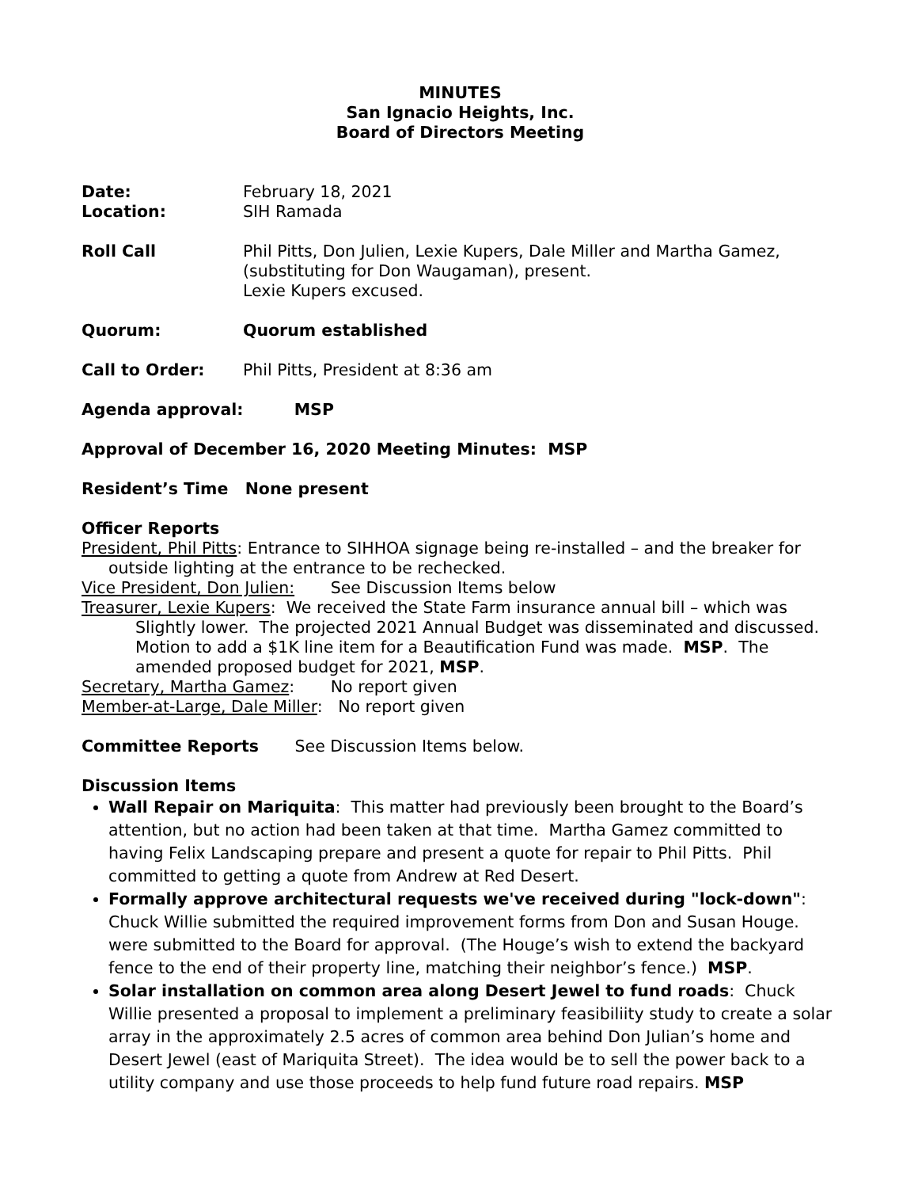MINUTES
San Ignacio Heights, Inc.
Board of Directors Meeting
Date: February 18, 2021
Location: SIH Ramada
Roll Call Phil Pitts, Don Julien, Lexie Kupers, Dale Miller and Martha Gamez,
(substituting for Don Waugaman), present.
Lexie Kupers excused.
Quorum: Quorum established
Call to Order: Phil Pitts, President at 8:36 am
Agenda approval: MSP
Approval of December 16, 2020 Meeting Minutes: MSP
Resident’s Time None present
Officer Reports
President, Phil Pitts: Entrance to SIHHOA signage being re-installed – and the breaker for
outside lighting at the entrance to be rechecked.
Vice President, Don Julien: See Discussion Items below
Treasurer, Lexie Kupers: We received the State Farm insurance annual bill – which was
Slightly lower. The projected 2021 Annual Budget was disseminated and discussed. Motion to add a $1K line item for a Beautification Fund was made. MSP. The amended proposed budget for 2021, MSP.
Secretary, Martha Gamez: No report given
Member-at-Large, Dale Miller: No report given
Committee Reports See Discussion Items below.
Discussion Items
Wall Repair on Mariquita: This matter had previously been brought to the Board’s attention, but no action had been taken at that time. Martha Gamez committed to having Felix Landscaping prepare and present a quote for repair to Phil Pitts. Phil committed to getting a quote from Andrew at Red Desert.
Formally approve architectural requests we've received during "lock-down": Chuck Willie submitted the required improvement forms from Don and Susan Houge. were submitted to the Board for approval. (The Houge’s wish to extend the backyard fence to the end of their property line, matching their neighbor’s fence.) MSP.
Solar installation on common area along Desert Jewel to fund roads: Chuck Willie presented a proposal to implement a preliminary feasibiliity study to create a solar array in the approximately 2.5 acres of common area behind Don Julian’s home and Desert Jewel (east of Mariquita Street). The idea would be to sell the power back to a utility company and use those proceeds to help fund future road repairs. MSP